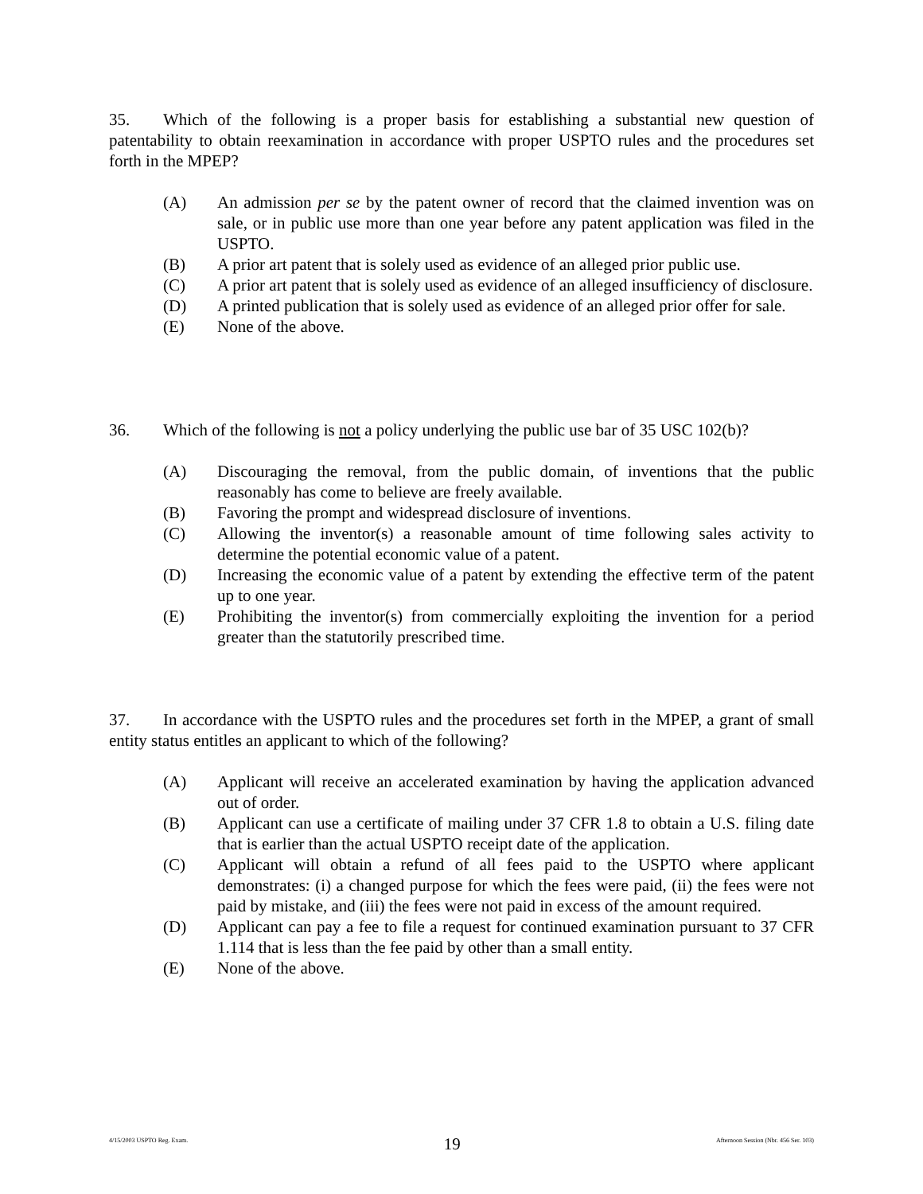35. Which of the following is a proper basis for establishing a substantial new question of patentability to obtain reexamination in accordance with proper USPTO rules and the procedures set forth in the MPEP?
(A) An admission per se by the patent owner of record that the claimed invention was on sale, or in public use more than one year before any patent application was filed in the USPTO.
(B) A prior art patent that is solely used as evidence of an alleged prior public use.
(C) A prior art patent that is solely used as evidence of an alleged insufficiency of disclosure.
(D) A printed publication that is solely used as evidence of an alleged prior offer for sale.
(E) None of the above.
36. Which of the following is not a policy underlying the public use bar of 35 USC 102(b)?
(A) Discouraging the removal, from the public domain, of inventions that the public reasonably has come to believe are freely available.
(B) Favoring the prompt and widespread disclosure of inventions.
(C) Allowing the inventor(s) a reasonable amount of time following sales activity to determine the potential economic value of a patent.
(D) Increasing the economic value of a patent by extending the effective term of the patent up to one year.
(E) Prohibiting the inventor(s) from commercially exploiting the invention for a period greater than the statutorily prescribed time.
37. In accordance with the USPTO rules and the procedures set forth in the MPEP, a grant of small entity status entitles an applicant to which of the following?
(A) Applicant will receive an accelerated examination by having the application advanced out of order.
(B) Applicant can use a certificate of mailing under 37 CFR 1.8 to obtain a U.S. filing date that is earlier than the actual USPTO receipt date of the application.
(C) Applicant will obtain a refund of all fees paid to the USPTO where applicant demonstrates: (i) a changed purpose for which the fees were paid, (ii) the fees were not paid by mistake, and (iii) the fees were not paid in excess of the amount required.
(D) Applicant can pay a fee to file a request for continued examination pursuant to 37 CFR 1.114 that is less than the fee paid by other than a small entity.
(E) None of the above.
4/15/2003 USPTO Reg. Exam. 19 Afternoon Session (Nbr. 456 Ser. 103)